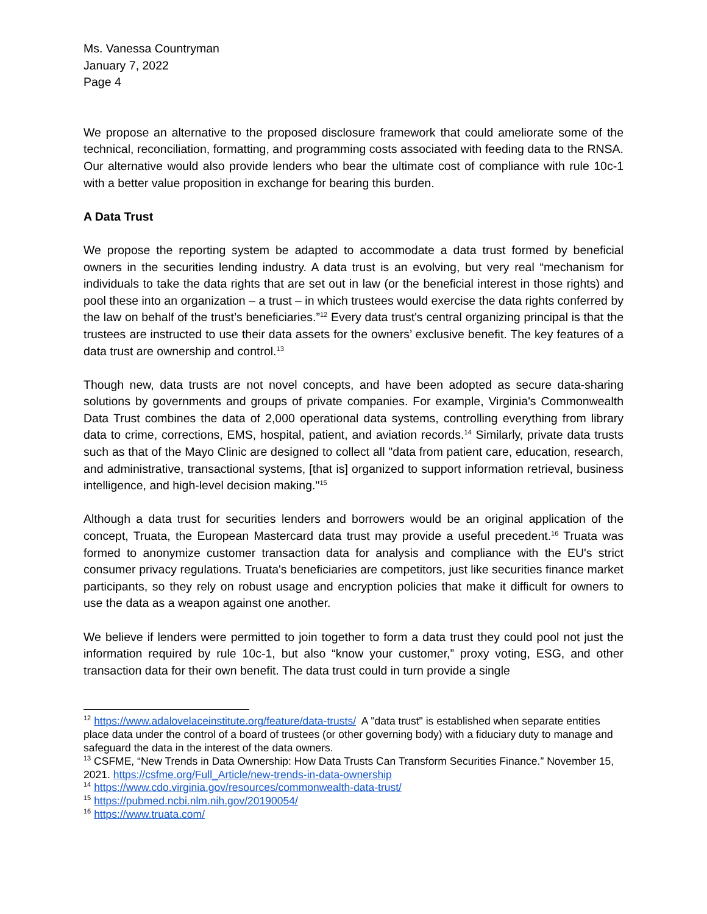Ms. Vanessa Countryman
January 7, 2022
Page 4
We propose an alternative to the proposed disclosure framework that could ameliorate some of the technical, reconciliation, formatting, and programming costs associated with feeding data to the RNSA. Our alternative would also provide lenders who bear the ultimate cost of compliance with rule 10c-1 with a better value proposition in exchange for bearing this burden.
A Data Trust
We propose the reporting system be adapted to accommodate a data trust formed by beneficial owners in the securities lending industry. A data trust is an evolving, but very real “mechanism for individuals to take the data rights that are set out in law (or the beneficial interest in those rights) and pool these into an organization – a trust – in which trustees would exercise the data rights conferred by the law on behalf of the trust’s beneficiaries.”<sup>12</sup> Every data trust's central organizing principal is that the trustees are instructed to use their data assets for the owners’ exclusive benefit. The key features of a data trust are ownership and control.<sup>13</sup>
Though new, data trusts are not novel concepts, and have been adopted as secure data-sharing solutions by governments and groups of private companies. For example, Virginia's Commonwealth Data Trust combines the data of 2,000 operational data systems, controlling everything from library data to crime, corrections, EMS, hospital, patient, and aviation records.<sup>14</sup> Similarly, private data trusts such as that of the Mayo Clinic are designed to collect all "data from patient care, education, research, and administrative, transactional systems, [that is] organized to support information retrieval, business intelligence, and high-level decision making."<sup>15</sup>
Although a data trust for securities lenders and borrowers would be an original application of the concept, Truata, the European Mastercard data trust may provide a useful precedent.<sup>16</sup> Truata was formed to anonymize customer transaction data for analysis and compliance with the EU's strict consumer privacy regulations. Truata's beneficiaries are competitors, just like securities finance market participants, so they rely on robust usage and encryption policies that make it difficult for owners to use the data as a weapon against one another.
We believe if lenders were permitted to join together to form a data trust they could pool not just the information required by rule 10c-1, but also “know your customer,” proxy voting, ESG, and other transaction data for their own benefit. The data trust could in turn provide a single
<sup>12</sup> https://www.adalovelaceinstitute.org/feature/data-trusts/ A "data trust" is established when separate entities place data under the control of a board of trustees (or other governing body) with a fiduciary duty to manage and safeguard the data in the interest of the data owners.
<sup>13</sup> CSFME, “New Trends in Data Ownership: How Data Trusts Can Transform Securities Finance.” November 15, 2021. https://csfme.org/Full_Article/new-trends-in-data-ownership
<sup>14</sup> https://www.cdo.virginia.gov/resources/commonwealth-data-trust/
<sup>15</sup> https://pubmed.ncbi.nlm.nih.gov/20190054/
<sup>16</sup> https://www.truata.com/